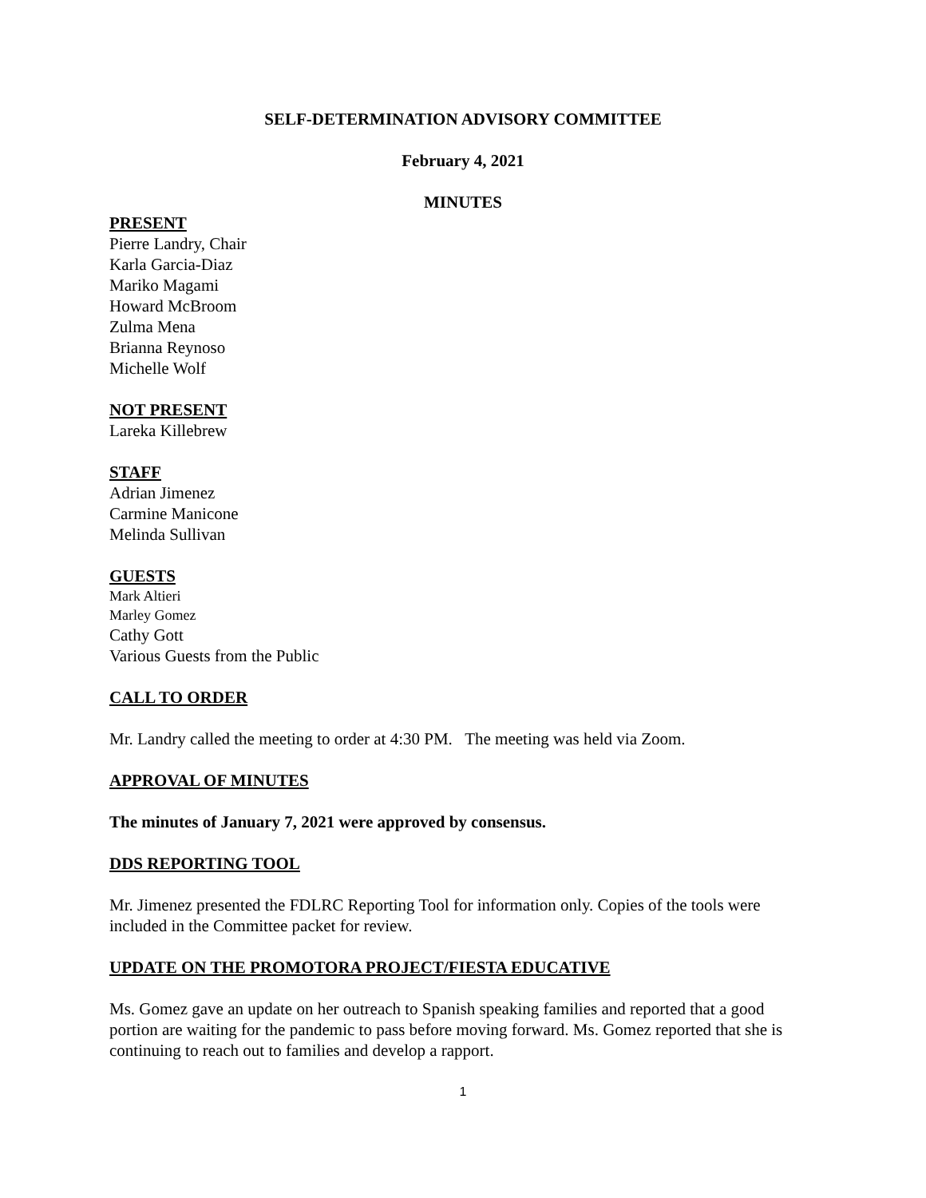SELF-DETERMINATION ADVISORY COMMITTEE
February 4, 2021
MINUTES
PRESENT
Pierre Landry, Chair
Karla Garcia-Diaz
Mariko Magami
Howard McBroom
Zulma Mena
Brianna Reynoso
Michelle Wolf
NOT PRESENT
Lareka Killebrew
STAFF
Adrian Jimenez
Carmine Manicone
Melinda Sullivan
GUESTS
Mark Altieri
Marley Gomez
Cathy Gott
Various Guests from the Public
CALL TO ORDER
Mr. Landry called the meeting to order at 4:30 PM. The meeting was held via Zoom.
APPROVAL OF MINUTES
The minutes of January 7, 2021 were approved by consensus.
DDS REPORTING TOOL
Mr. Jimenez presented the FDLRC Reporting Tool for information only. Copies of the tools were included in the Committee packet for review.
UPDATE ON THE PROMOTORA PROJECT/FIESTA EDUCATIVE
Ms. Gomez gave an update on her outreach to Spanish speaking families and reported that a good portion are waiting for the pandemic to pass before moving forward. Ms. Gomez reported that she is continuing to reach out to families and develop a rapport.
1